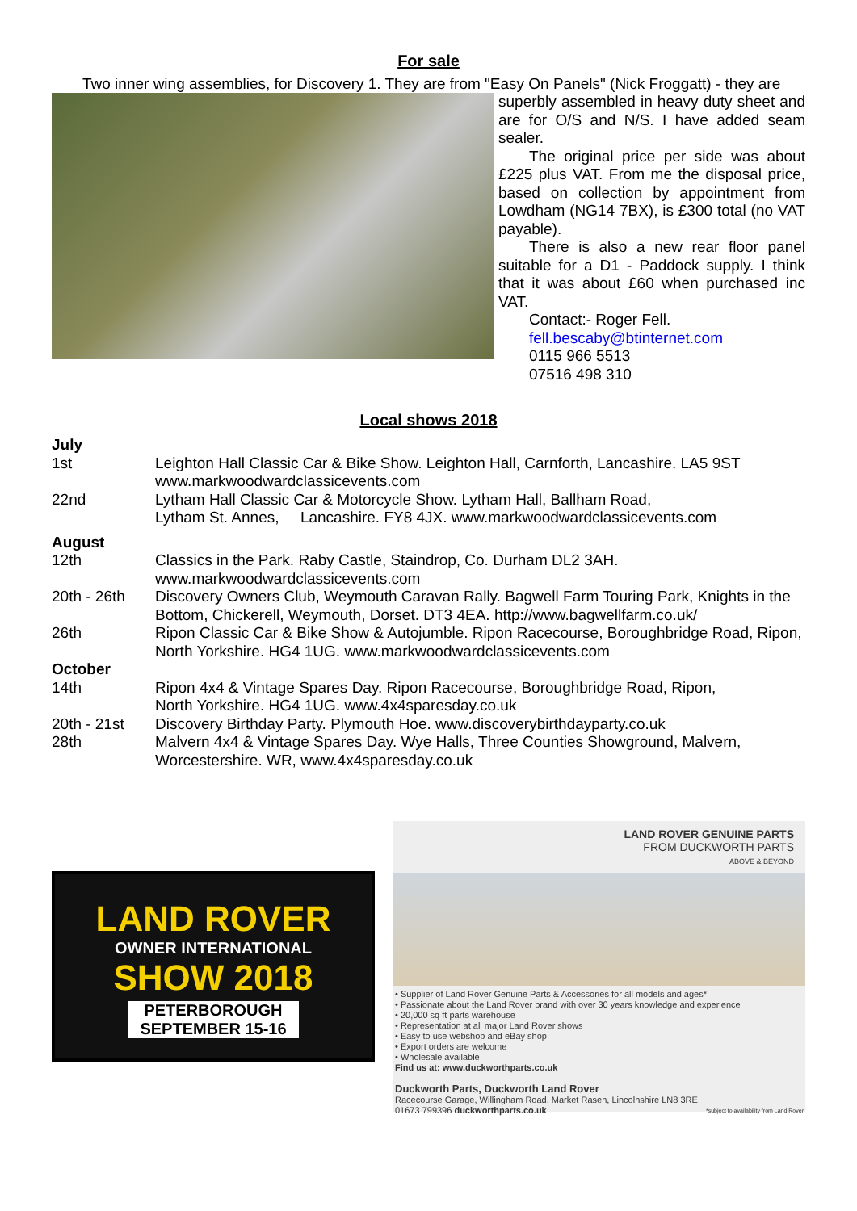For sale
Two inner wing assemblies, for Discovery 1. They are from "Easy On Panels" (Nick Froggatt) - they are
superbly assembled in heavy duty sheet and are for O/S and N/S. I have added seam sealer.
The original price per side was about £225 plus VAT. From me the disposal price, based on collection by appointment from Lowdham (NG14 7BX), is £300 total (no VAT payable).
There is also a new rear floor panel suitable for a D1 - Paddock supply. I think that it was about £60 when purchased inc VAT.
Contact:- Roger Fell.
fell.bescaby@btinternet.com
0115 966 5513
07516 498 310
Local shows 2018
| July | |
| 1st | Leighton Hall Classic Car & Bike Show. Leighton Hall, Carnforth, Lancashire. LA5 9ST www.markwoodwardclassicevents.com |
| 22nd | Lytham Hall Classic Car & Motorcycle Show. Lytham Hall, Ballham Road, Lytham St. Annes, Lancashire. FY8 4JX. www.markwoodwardclassicevents.com |
| August | |
| 12th | Classics in the Park. Raby Castle, Staindrop, Co. Durham DL2 3AH. www.markwoodwardclassicevents.com |
| 20th - 26th | Discovery Owners Club, Weymouth Caravan Rally. Bagwell Farm Touring Park, Knights in the Bottom, Chickerell, Weymouth, Dorset. DT3 4EA. http://www.bagwellfarm.co.uk/ |
| 26th | Ripon Classic Car & Bike Show & Autojumble. Ripon Racecourse, Boroughbridge Road, Ripon, North Yorkshire. HG4 1UG. www.markwoodwardclassicevents.com |
| October | |
| 14th | Ripon 4x4 & Vintage Spares Day. Ripon Racecourse, Boroughbridge Road, Ripon, North Yorkshire. HG4 1UG. www.4x4sparesday.co.uk |
| 20th - 21st | Discovery Birthday Party. Plymouth Hoe. www.discoverybirthdayparty.co.uk |
| 28th | Malvern 4x4 & Vintage Spares Day. Wye Halls, Three Counties Showground, Malvern, Worcestershire. WR, www.4x4sparesday.co.uk |
LAND ROVER
OWNER INTERNATIONAL
SHOW 2018
PETERBOROUGH
SEPTEMBER 15-16
LAND ROVER GENUINE PARTS
FROM DUCKWORTH PARTS
ABOVE & BEYOND
• Supplier of Land Rover Genuine Parts & Accessories for all models and ages*
• Passionate about the Land Rover brand with over 30 years knowledge and experience
• 20,000 sq ft parts warehouse
• Representation at all major Land Rover shows
• Easy to use webshop and eBay shop
• Export orders are welcome
• Wholesale available
Find us at: www.duckworthparts.co.uk
Duckworth Parts, Duckworth Land Rover
Racecourse Garage, Willingham Road, Market Rasen, Lincolnshire LN8 3RE
01673 799396 duckworthparts.co.uk *subject to availability from Land Rover